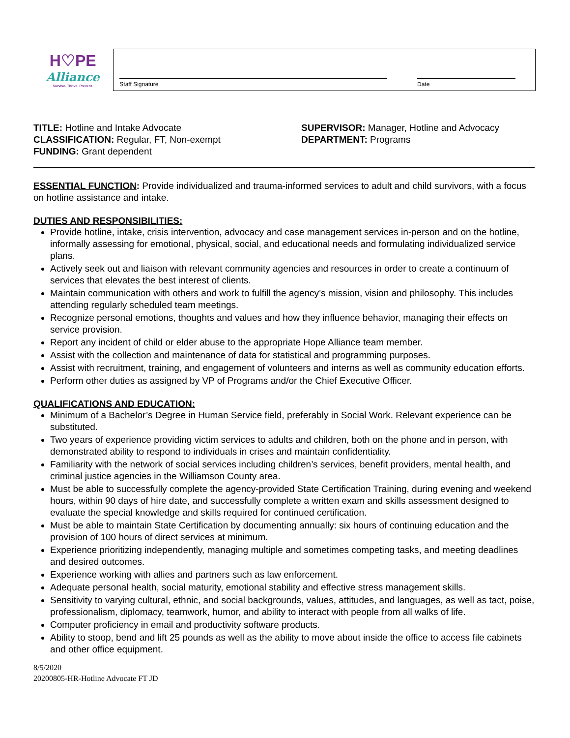H♡PE
Alliance
Survive. Thrive. Prevent.
Staff Signature
Date
TITLE: Hotline and Intake Advocate
CLASSIFICATION: Regular, FT, Non-exempt
FUNDING: Grant dependent
SUPERVISOR: Manager, Hotline and Advocacy
DEPARTMENT: Programs
ESSENTIAL FUNCTION: Provide individualized and trauma-informed services to adult and child survivors, with a focus on hotline assistance and intake.
DUTIES AND RESPONSIBILITIES:
Provide hotline, intake, crisis intervention, advocacy and case management services in-person and on the hotline, informally assessing for emotional, physical, social, and educational needs and formulating individualized service plans.
Actively seek out and liaison with relevant community agencies and resources in order to create a continuum of services that elevates the best interest of clients.
Maintain communication with others and work to fulfill the agency’s mission, vision and philosophy. This includes attending regularly scheduled team meetings.
Recognize personal emotions, thoughts and values and how they influence behavior, managing their effects on service provision.
Report any incident of child or elder abuse to the appropriate Hope Alliance team member.
Assist with the collection and maintenance of data for statistical and programming purposes.
Assist with recruitment, training, and engagement of volunteers and interns as well as community education efforts.
Perform other duties as assigned by VP of Programs and/or the Chief Executive Officer.
QUALIFICATIONS AND EDUCATION:
Minimum of a Bachelor’s Degree in Human Service field, preferably in Social Work. Relevant experience can be substituted.
Two years of experience providing victim services to adults and children, both on the phone and in person, with demonstrated ability to respond to individuals in crises and maintain confidentiality.
Familiarity with the network of social services including children’s services, benefit providers, mental health, and criminal justice agencies in the Williamson County area.
Must be able to successfully complete the agency-provided State Certification Training, during evening and weekend hours, within 90 days of hire date, and successfully complete a written exam and skills assessment designed to evaluate the special knowledge and skills required for continued certification.
Must be able to maintain State Certification by documenting annually: six hours of continuing education and the provision of 100 hours of direct services at minimum.
Experience prioritizing independently, managing multiple and sometimes competing tasks, and meeting deadlines and desired outcomes.
Experience working with allies and partners such as law enforcement.
Adequate personal health, social maturity, emotional stability and effective stress management skills.
Sensitivity to varying cultural, ethnic, and social backgrounds, values, attitudes, and languages, as well as tact, poise, professionalism, diplomacy, teamwork, humor, and ability to interact with people from all walks of life.
Computer proficiency in email and productivity software products.
Ability to stoop, bend and lift 25 pounds as well as the ability to move about inside the office to access file cabinets and other office equipment.
8/5/2020
20200805-HR-Hotline Advocate FT JD